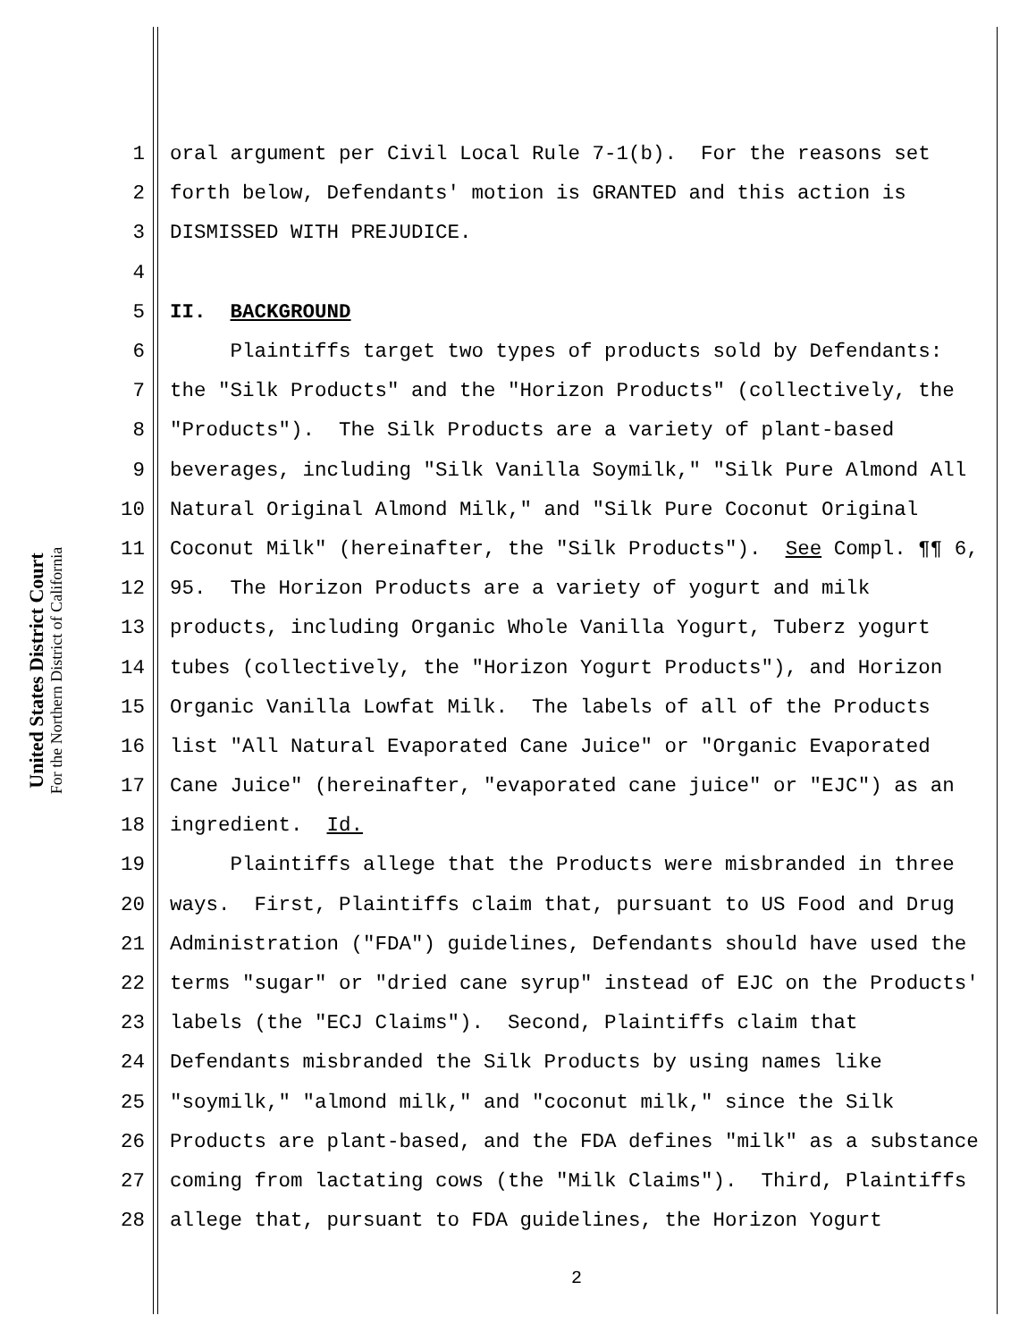United States District Court
For the Northern District of California
1 oral argument per Civil Local Rule 7-1(b). For the reasons set
2 forth below, Defendants' motion is GRANTED and this action is
3 DISMISSED WITH PREJUDICE.
4
5 II. BACKGROUND
6 Plaintiffs target two types of products sold by Defendants:
7 the "Silk Products" and the "Horizon Products" (collectively, the
8 "Products"). The Silk Products are a variety of plant-based
9 beverages, including "Silk Vanilla Soymilk," "Silk Pure Almond All
10 Natural Original Almond Milk," and "Silk Pure Coconut Original
11 Coconut Milk" (hereinafter, the "Silk Products"). See Compl. ¶¶ 6,
12 95. The Horizon Products are a variety of yogurt and milk
13 products, including Organic Whole Vanilla Yogurt, Tuberz yogurt
14 tubes (collectively, the "Horizon Yogurt Products"), and Horizon
15 Organic Vanilla Lowfat Milk. The labels of all of the Products
16 list "All Natural Evaporated Cane Juice" or "Organic Evaporated
17 Cane Juice" (hereinafter, "evaporated cane juice" or "EJC") as an
18 ingredient. Id.
19 Plaintiffs allege that the Products were misbranded in three
20 ways. First, Plaintiffs claim that, pursuant to US Food and Drug
21 Administration ("FDA") guidelines, Defendants should have used the
22 terms "sugar" or "dried cane syrup" instead of EJC on the Products'
23 labels (the "ECJ Claims"). Second, Plaintiffs claim that
24 Defendants misbranded the Silk Products by using names like
25 "soymilk," "almond milk," and "coconut milk," since the Silk
26 Products are plant-based, and the FDA defines "milk" as a substance
27 coming from lactating cows (the "Milk Claims"). Third, Plaintiffs
28 allege that, pursuant to FDA guidelines, the Horizon Yogurt
2